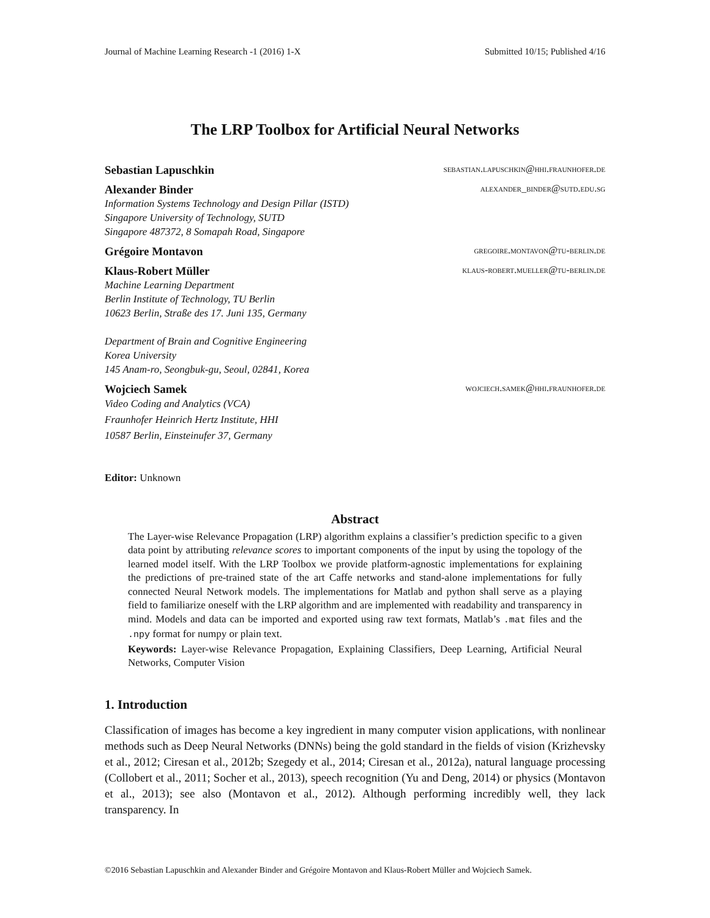Journal of Machine Learning Research -1 (2016) 1-X Submitted 10/15; Published 4/16
The LRP Toolbox for Artificial Neural Networks
Sebastian Lapuschkin sebastian.lapuschkin@hhi.fraunhofer.de
Alexander Binder alexander_binder@sutd.edu.sg
Information Systems Technology and Design Pillar (ISTD)
Singapore University of Technology, SUTD
Singapore 487372, 8 Somapah Road, Singapore
Grégoire Montavon gregoire.montavon@tu-berlin.de
Klaus-Robert Müller klaus-robert.mueller@tu-berlin.de
Machine Learning Department
Berlin Institute of Technology, TU Berlin
10623 Berlin, Straße des 17. Juni 135, Germany
Department of Brain and Cognitive Engineering
Korea University
145 Anam-ro, Seongbuk-gu, Seoul, 02841, Korea
Wojciech Samek wojciech.samek@hhi.fraunhofer.de
Video Coding and Analytics (VCA)
Fraunhofer Heinrich Hertz Institute, HHI
10587 Berlin, Einsteinufer 37, Germany
Editor: Unknown
Abstract
The Layer-wise Relevance Propagation (LRP) algorithm explains a classifier’s prediction specific to a given data point by attributing relevance scores to important components of the input by using the topology of the learned model itself. With the LRP Toolbox we provide platform-agnostic implementations for explaining the predictions of pre-trained state of the art Caffe networks and stand-alone implementations for fully connected Neural Network models. The implementations for Matlab and python shall serve as a playing field to familiarize oneself with the LRP algorithm and are implemented with readability and transparency in mind. Models and data can be imported and exported using raw text formats, Matlab’s .mat files and the .npy format for numpy or plain text.
Keywords: Layer-wise Relevance Propagation, Explaining Classifiers, Deep Learning, Artificial Neural Networks, Computer Vision
1. Introduction
Classification of images has become a key ingredient in many computer vision applications, with nonlinear methods such as Deep Neural Networks (DNNs) being the gold standard in the fields of vision (Krizhevsky et al., 2012; Ciresan et al., 2012b; Szegedy et al., 2014; Ciresan et al., 2012a), natural language processing (Collobert et al., 2011; Socher et al., 2013), speech recognition (Yu and Deng, 2014) or physics (Montavon et al., 2013); see also (Montavon et al., 2012). Although performing incredibly well, they lack transparency. In
©2016 Sebastian Lapuschkin and Alexander Binder and Grégoire Montavon and Klaus-Robert Müller and Wojciech Samek.